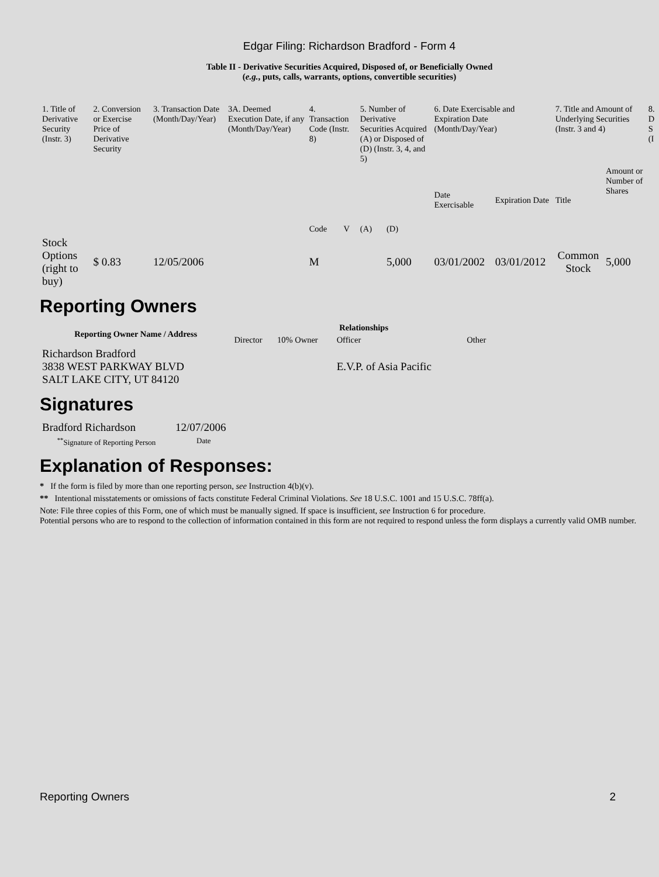Edgar Filing: Richardson Bradford - Form 4
Table II - Derivative Securities Acquired, Disposed of, or Beneficially Owned
(e.g., puts, calls, warrants, options, convertible securities)
| 1. Title of Derivative Security (Instr. 3) | 2. Conversion or Exercise Price of Derivative Security | 3. Transaction Date (Month/Day/Year) | 3A. Deemed Execution Date, if any (Month/Day/Year) | 4. Transaction Code (Instr. 8) | | 5. Number of Derivative Securities Acquired (A) or Disposed of (D) (Instr. 3, 4, and 5) | | 6. Date Exercisable and Expiration Date (Month/Day/Year) | | 7. Title and Amount of Underlying Securities (Instr. 3 and 4) | | 8. D S (I |
| | | | | Code | V | (A) | (D) | Date Exercisable | Expiration Date | Title | Amount or Number of Shares | |
| Stock Options (right to buy) | $ 0.83 | 12/05/2006 | | M | | | 5,000 | 03/01/2002 | 03/01/2012 | Common Stock | 5,000 | |
Reporting Owners
| Reporting Owner Name / Address | Relationships | | | |
| --- | --- | --- | --- | --- |
| | Director | 10% Owner | Officer | Other |
| Richardson Bradford 3838 WEST PARKWAY BLVD SALT LAKE CITY, UT 84120 | | | E.V.P. of Asia Pacific | |
Signatures
| Bradford Richardson | 12/07/2006 |
| <sup>**</sup> Signature of Reporting Person | Date |
Explanation of Responses:
* If the form is filed by more than one reporting person, see Instruction 4(b)(v).
** Intentional misstatements or omissions of facts constitute Federal Criminal Violations. See 18 U.S.C. 1001 and 15 U.S.C. 78ff(a).
Note: File three copies of this Form, one of which must be manually signed. If space is insufficient, see Instruction 6 for procedure.
Potential persons who are to respond to the collection of information contained in this form are not required to respond unless the form displays a currently valid OMB number.
Reporting Owners 2